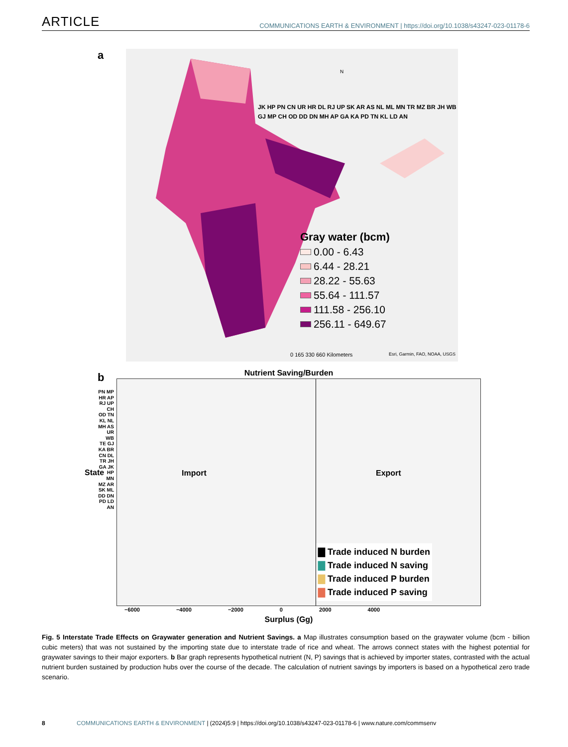ARTICLE
COMMUNICATIONS EARTH & ENVIRONMENT | https://doi.org/10.1038/s43247-023-01178-6
a
JK HP PN CN UR HR DL RJ UP SK AR AS NL ML MN TR MZ BR JH WB GJ MP CH OD DD DN MH AP GA KA PD TN KL LD AN
Gray water (bcm)
0.00 - 6.43
6.44 - 28.21
28.22 - 55.63
55.64 - 111.57
111.58 - 256.10
256.11 - 649.67
0 165 330 660 Kilometers Esri, Garmin, FAO, NOAA, USGS
N
b
Nutrient Saving/Burden
Import Export
▇ Trade induced N burden
▇ Trade induced N saving
▇ Trade induced P burden
▇ Trade induced P saving
PN MP HR AP RJ UP CH OD TN KL NL MH AS UR WB TE GJ KA BR CN DL TR JH GA JK HP MN MZ AR SK ML DD DN PD LD AN
State
−6000 −4000 −2000 0 2000 4000
Surplus (Gg)
Fig. 5 Interstate Trade Effects on Graywater generation and Nutrient Savings. a Map illustrates consumption based on the graywater volume (bcm - billion cubic meters) that was not sustained by the importing state due to interstate trade of rice and wheat. The arrows connect states with the highest potential for graywater savings to their major exporters. b Bar graph represents hypothetical nutrient (N, P) savings that is achieved by importer states, contrasted with the actual nutrient burden sustained by production hubs over the course of the decade. The calculation of nutrient savings by importers is based on a hypothetical zero trade scenario.
8 COMMUNICATIONS EARTH & ENVIRONMENT | (2024)5:9 | https://doi.org/10.1038/s43247-023-01178-6 | www.nature.com/commsenv